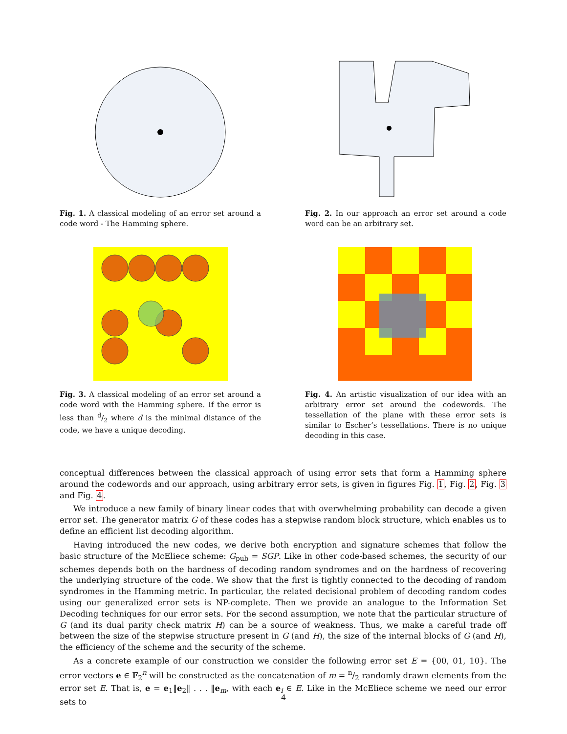Fig. 1. A classical modeling of an error set around a code word - The Hamming sphere.
Fig. 2. In our approach an error set around a code word can be an arbitrary set.
Fig. 3. A classical modeling of an error set around a code word with the Hamming sphere. If the error is less than d/2 where d is the minimal distance of the code, we have a unique decoding.
Fig. 4. An artistic visualization of our idea with an arbitrary error set around the codewords. The tessellation of the plane with these error sets is similar to Escher’s tessellations. There is no unique decoding in this case.
conceptual differences between the classical approach of using error sets that form a Hamming sphere around the codewords and our approach, using arbitrary error sets, is given in figures Fig. 1, Fig. 2, Fig. 3 and Fig. 4.
We introduce a new family of binary linear codes that with overwhelming probability can decode a given error set. The generator matrix G of these codes has a stepwise random block structure, which enables us to define an efficient list decoding algorithm.
Having introduced the new codes, we derive both encryption and signature schemes that follow the basic structure of the McEliece scheme: G<sub>pub</sub> = SGP. Like in other code-based schemes, the security of our schemes depends both on the hardness of decoding random syndromes and on the hardness of recovering the underlying structure of the code. We show that the first is tightly connected to the decoding of random syndromes in the Hamming metric. In particular, the related decisional problem of decoding random codes using our generalized error sets is NP-complete. Then we provide an analogue to the Information Set Decoding techniques for our error sets. For the second assumption, we note that the particular structure of G (and its dual parity check matrix H) can be a source of weakness. Thus, we make a careful trade off between the size of the stepwise structure present in G (and H), the size of the internal blocks of G (and H), the efficiency of the scheme and the security of the scheme.
As a concrete example of our construction we consider the following error set E = {00, 01, 10}. The error vectors e ∈ 𝔽<sub>2</sub><sup>n</sup> will be constructed as the concatenation of m = n/2 randomly drawn elements from the error set E. That is, e = e<sub>1</sub>‖e<sub>2</sub>‖ . . . ‖e<sub>m</sub>, with each e<sub>i</sub> ∈ E. Like in the McEliece scheme we need our error sets to
4